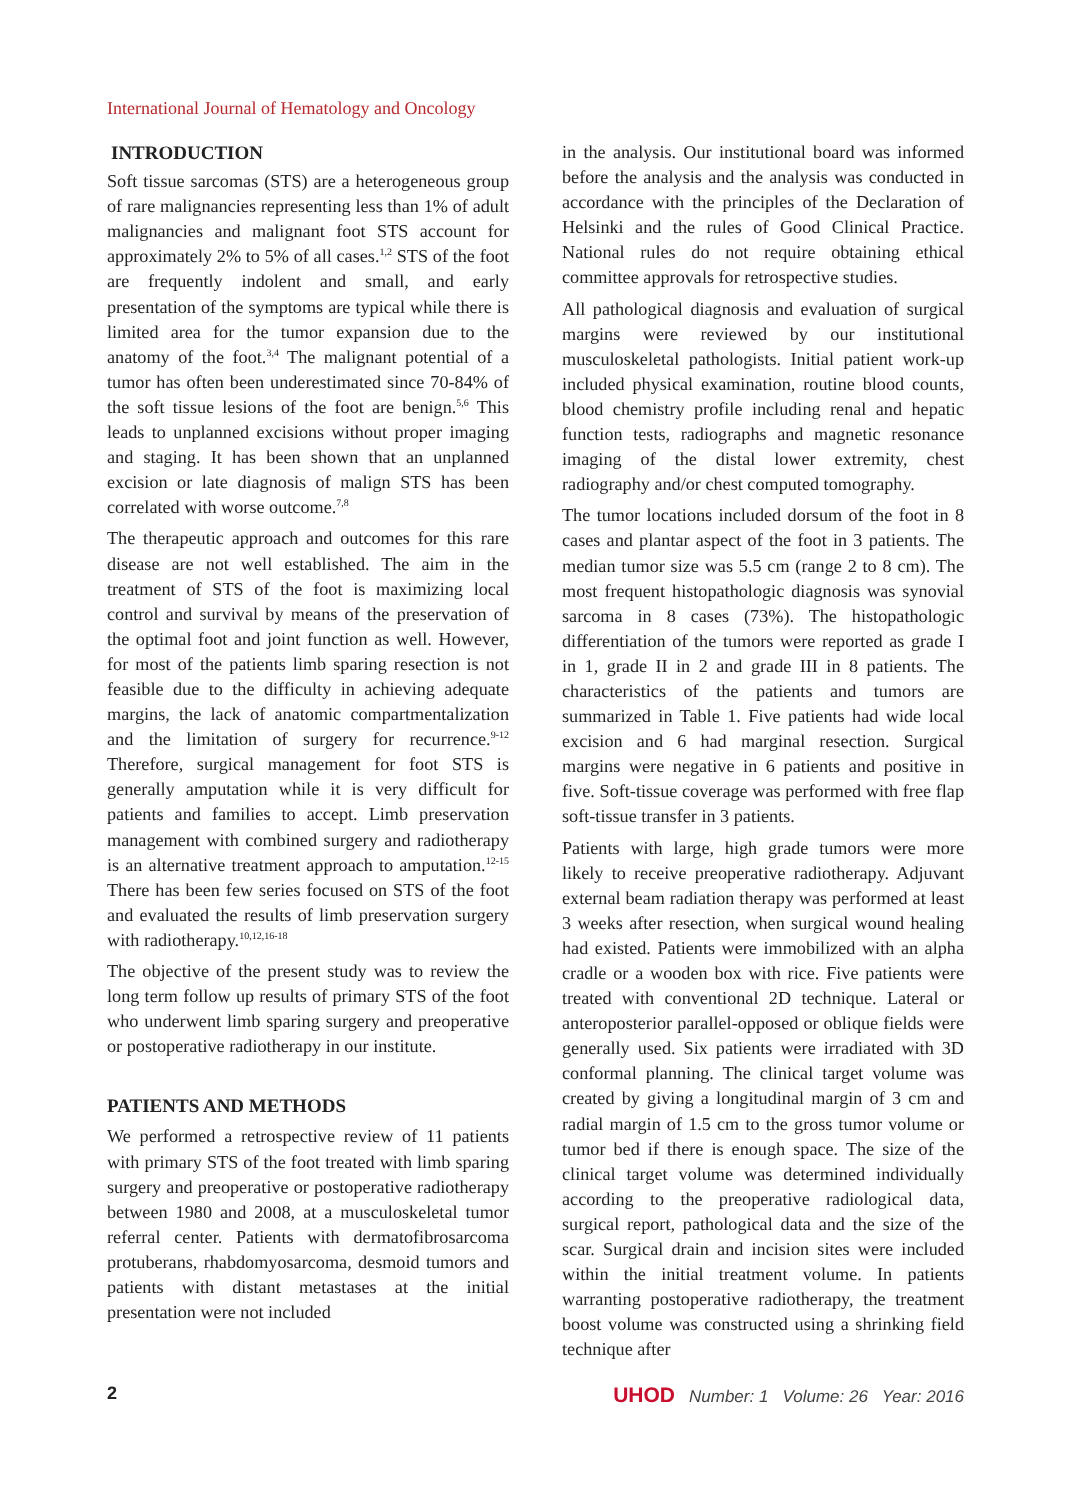International Journal of Hematology and Oncology
INTRODUCTION
Soft tissue sarcomas (STS) are a heterogeneous group of rare malignancies representing less than 1% of adult malignancies and malignant foot STS account for approximately 2% to 5% of all cases.<sup>1,2</sup> STS of the foot are frequently indolent and small, and early presentation of the symptoms are typical while there is limited area for the tumor expansion due to the anatomy of the foot.<sup>3,4</sup> The malignant potential of a tumor has often been underestimated since 70-84% of the soft tissue lesions of the foot are benign.<sup>5,6</sup> This leads to unplanned excisions without proper imaging and staging. It has been shown that an unplanned excision or late diagnosis of malign STS has been correlated with worse outcome.<sup>7,8</sup>
The therapeutic approach and outcomes for this rare disease are not well established. The aim in the treatment of STS of the foot is maximizing local control and survival by means of the preservation of the optimal foot and joint function as well. However, for most of the patients limb sparing resection is not feasible due to the difficulty in achieving adequate margins, the lack of anatomic compartmentalization and the limitation of surgery for recurrence.<sup>9-12</sup> Therefore, surgical management for foot STS is generally amputation while it is very difficult for patients and families to accept. Limb preservation management with combined surgery and radiotherapy is an alternative treatment approach to amputation.<sup>12-15</sup> There has been few series focused on STS of the foot and evaluated the results of limb preservation surgery with radiotherapy.<sup>10,12,16-18</sup>
The objective of the present study was to review the long term follow up results of primary STS of the foot who underwent limb sparing surgery and preoperative or postoperative radiotherapy in our institute.
PATIENTS AND METHODS
We performed a retrospective review of 11 patients with primary STS of the foot treated with limb sparing surgery and preoperative or postoperative radiotherapy between 1980 and 2008, at a musculoskeletal tumor referral center. Patients with dermatofibrosarcoma protuberans, rhabdomyosarcoma, desmoid tumors and patients with distant metastases at the initial presentation were not included
in the analysis. Our institutional board was informed before the analysis and the analysis was conducted in accordance with the principles of the Declaration of Helsinki and the rules of Good Clinical Practice. National rules do not require obtaining ethical committee approvals for retrospective studies.
All pathological diagnosis and evaluation of surgical margins were reviewed by our institutional musculoskeletal pathologists. Initial patient work-up included physical examination, routine blood counts, blood chemistry profile including renal and hepatic function tests, radiographs and magnetic resonance imaging of the distal lower extremity, chest radiography and/or chest computed tomography.
The tumor locations included dorsum of the foot in 8 cases and plantar aspect of the foot in 3 patients. The median tumor size was 5.5 cm (range 2 to 8 cm). The most frequent histopathologic diagnosis was synovial sarcoma in 8 cases (73%). The histopathologic differentiation of the tumors were reported as grade I in 1, grade II in 2 and grade III in 8 patients. The characteristics of the patients and tumors are summarized in Table 1. Five patients had wide local excision and 6 had marginal resection. Surgical margins were negative in 6 patients and positive in five. Soft-tissue coverage was performed with free flap soft-tissue transfer in 3 patients.
Patients with large, high grade tumors were more likely to receive preoperative radiotherapy. Adjuvant external beam radiation therapy was performed at least 3 weeks after resection, when surgical wound healing had existed. Patients were immobilized with an alpha cradle or a wooden box with rice. Five patients were treated with conventional 2D technique. Lateral or anteroposterior parallel-opposed or oblique fields were generally used. Six patients were irradiated with 3D conformal planning. The clinical target volume was created by giving a longitudinal margin of 3 cm and radial margin of 1.5 cm to the gross tumor volume or tumor bed if there is enough space. The size of the clinical target volume was determined individually according to the preoperative radiological data, surgical report, pathological data and the size of the scar. Surgical drain and incision sites were included within the initial treatment volume. In patients warranting postoperative radiotherapy, the treatment boost volume was constructed using a shrinking field technique after
2 UHOD Number: 1 Volume: 26 Year: 2016